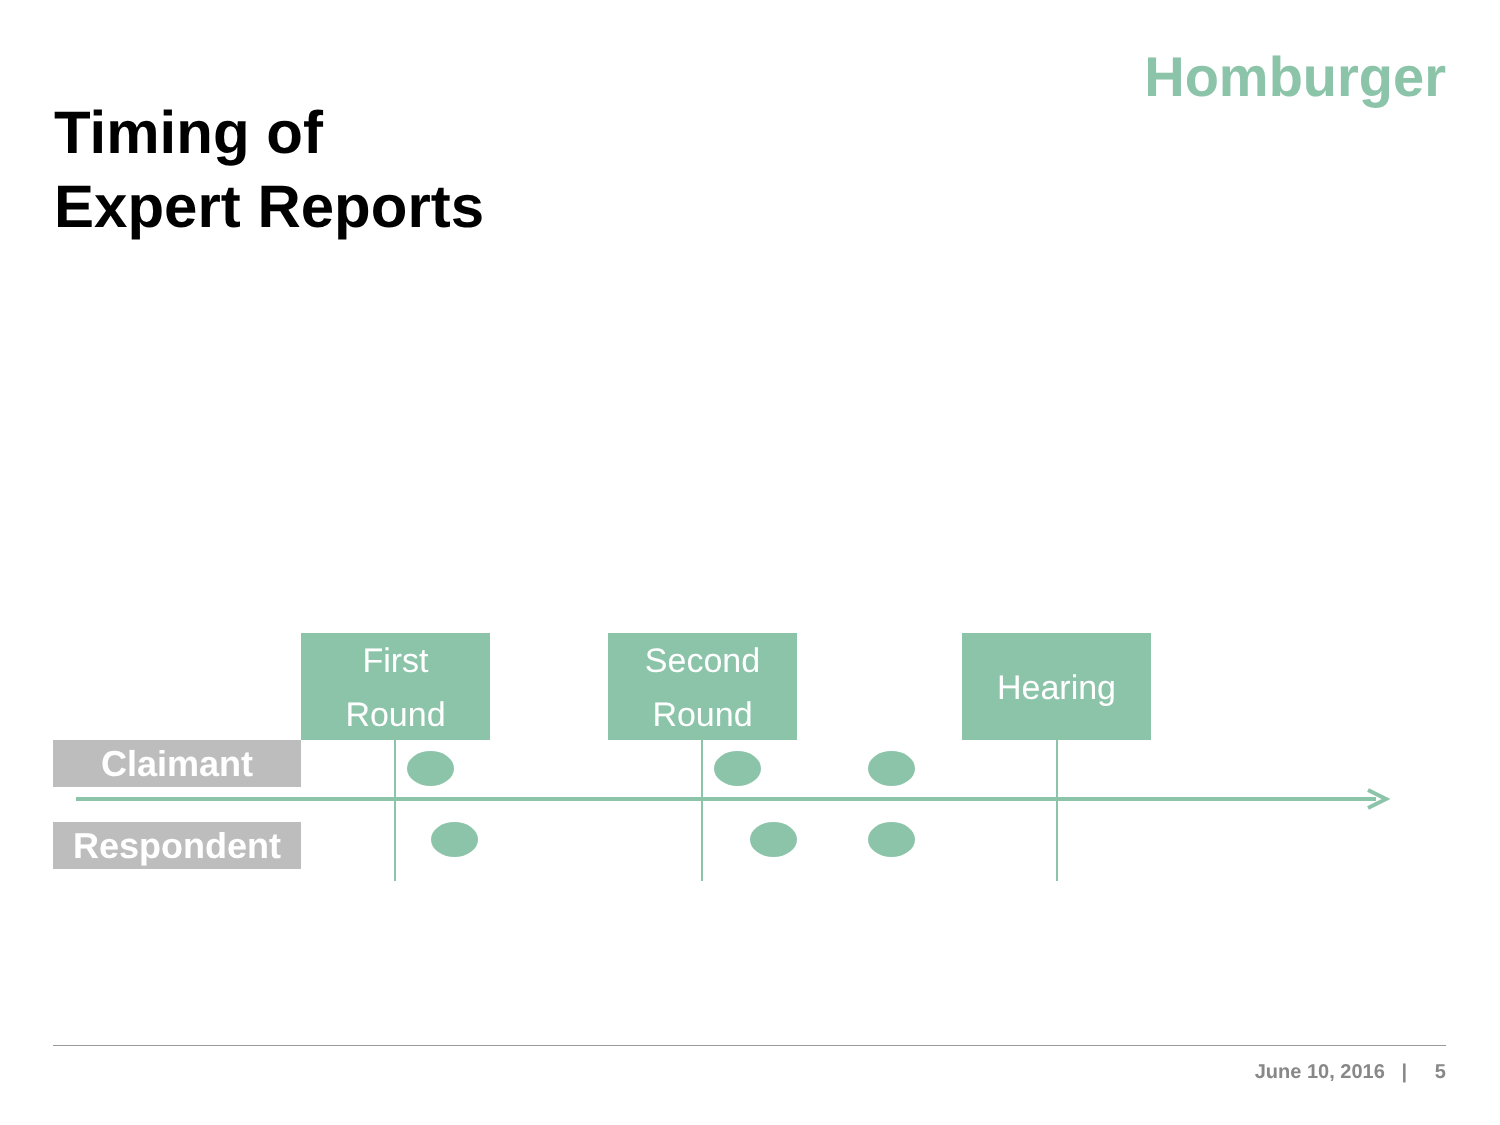Homburger
Timing of
Expert Reports
First
Round
Second
Round
Hearing
Claimant
Respondent
June 10, 2016 | 5